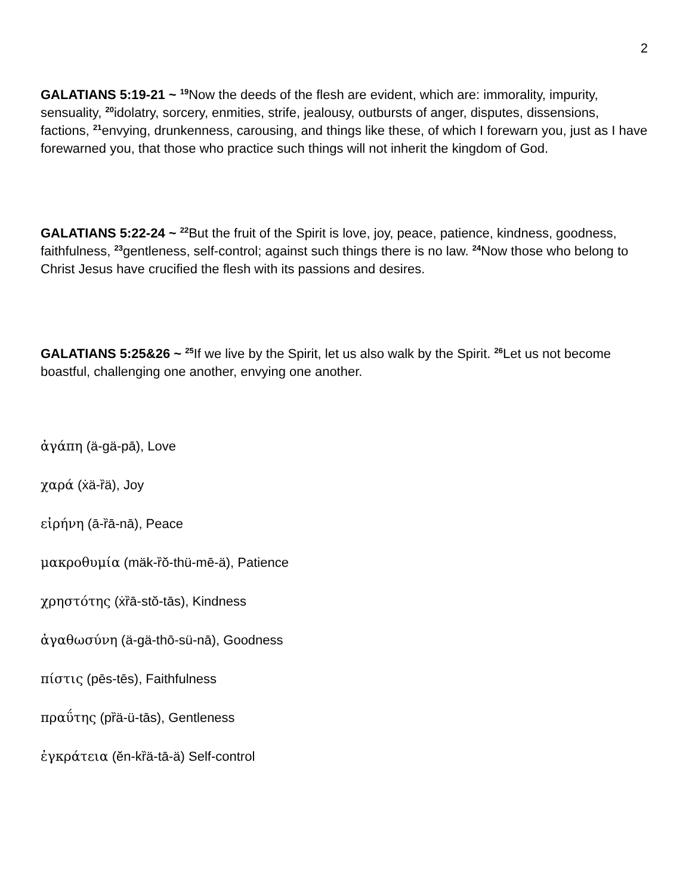2
GALATIANS 5:19-21 ~ <sup>19</sup>Now the deeds of the flesh are evident, which are: immorality, impurity, sensuality, <sup>20</sup>idolatry, sorcery, enmities, strife, jealousy, outbursts of anger, disputes, dissensions, factions, <sup>21</sup>envying, drunkenness, carousing, and things like these, of which I forewarn you, just as I have forewarned you, that those who practice such things will not inherit the kingdom of God.
GALATIANS 5:22-24 ~ <sup>22</sup>But the fruit of the Spirit is love, joy, peace, patience, kindness, goodness, faithfulness, <sup>23</sup>gentleness, self-control; against such things there is no law. <sup>24</sup>Now those who belong to Christ Jesus have crucified the flesh with its passions and desires.
GALATIANS 5:25&26 ~ <sup>25</sup>If we live by the Spirit, let us also walk by the Spirit. <sup>26</sup>Let us not become boastful, challenging one another, envying one another.
ἀγάπη (ä-gä-pā), Love
χαρά (ẋä-ȑä), Joy
εἰρήνη (ā-ȑā-nā), Peace
μακροθυμία (mäk-ȑŏ-thü-mē-ä), Patience
χρηστότης (ẋȑā-stŏ-tās), Kindness
ἀγαθωσύνη (ä-gä-thō-sü-nā), Goodness
πίστις (pēs-tēs), Faithfulness
πραΰτης (pȑä-ü-tās), Gentleness
ἐγκράτεια (ĕn-kȑä-tā-ä) Self-control